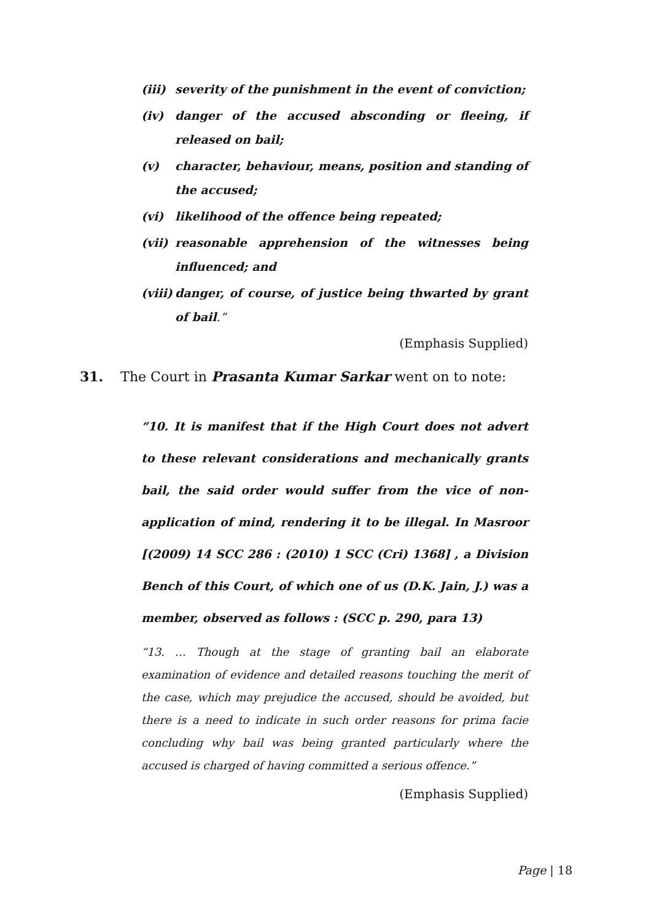(iii) severity of the punishment in the event of conviction;
(iv) danger of the accused absconding or fleeing, if released on bail;
(v) character, behaviour, means, position and standing of the accused;
(vi) likelihood of the offence being repeated;
(vii) reasonable apprehension of the witnesses being influenced; and
(viii) danger, of course, of justice being thwarted by grant of bail.”
(Emphasis Supplied)
31. The Court in Prasanta Kumar Sarkar went on to note:
“10. It is manifest that if the High Court does not advert to these relevant considerations and mechanically grants bail, the said order would suffer from the vice of non-application of mind, rendering it to be illegal. In Masroor [(2009) 14 SCC 286 : (2010) 1 SCC (Cri) 1368] , a Division Bench of this Court, of which one of us (D.K. Jain, J.) was a member, observed as follows : (SCC p. 290, para 13)
“13. … Though at the stage of granting bail an elaborate examination of evidence and detailed reasons touching the merit of the case, which may prejudice the accused, should be avoided, but there is a need to indicate in such order reasons for prima facie concluding why bail was being granted particularly where the accused is charged of having committed a serious offence.”
(Emphasis Supplied)
Page | 18